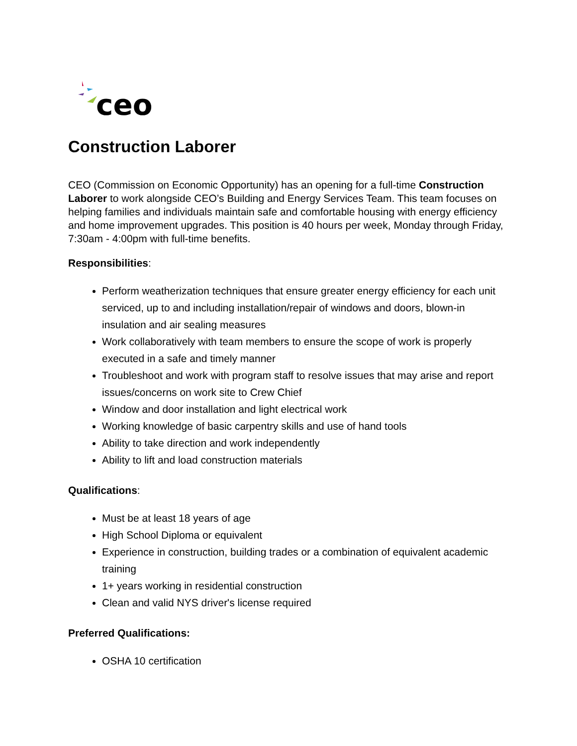ceo
Construction Laborer
CEO (Commission on Economic Opportunity) has an opening for a full-time Construction Laborer to work alongside CEO’s Building and Energy Services Team. This team focuses on helping families and individuals maintain safe and comfortable housing with energy efficiency and home improvement upgrades. This position is 40 hours per week, Monday through Friday, 7:30am - 4:00pm with full-time benefits.
Responsibilities:
Perform weatherization techniques that ensure greater energy efficiency for each unit serviced, up to and including installation/repair of windows and doors, blown-in insulation and air sealing measures
Work collaboratively with team members to ensure the scope of work is properly executed in a safe and timely manner
Troubleshoot and work with program staff to resolve issues that may arise and report issues/concerns on work site to Crew Chief
Window and door installation and light electrical work
Working knowledge of basic carpentry skills and use of hand tools
Ability to take direction and work independently
Ability to lift and load construction materials
Qualifications:
Must be at least 18 years of age
High School Diploma or equivalent
Experience in construction, building trades or a combination of equivalent academic training
1+ years working in residential construction
Clean and valid NYS driver's license required
Preferred Qualifications:
OSHA 10 certification